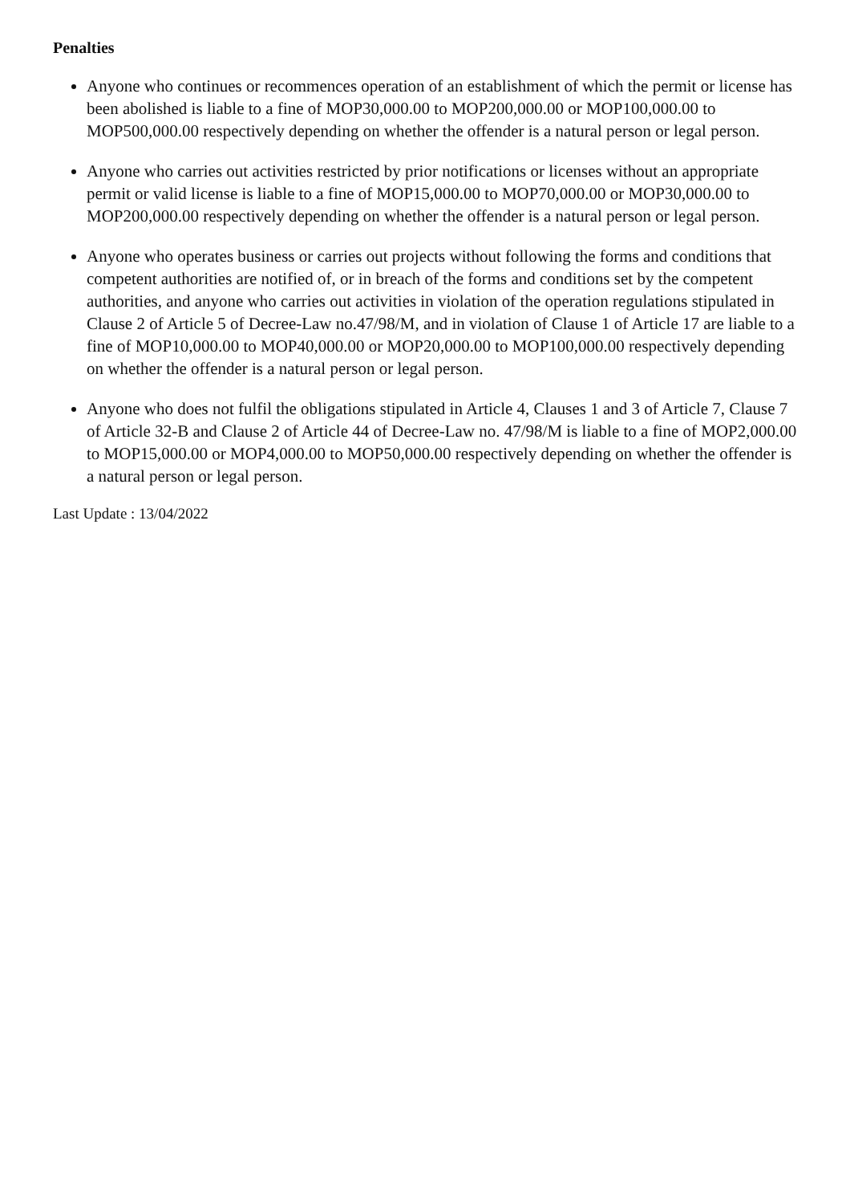Penalties
Anyone who continues or recommences operation of an establishment of which the permit or license has been abolished is liable to a fine of MOP30,000.00 to MOP200,000.00 or MOP100,000.00 to MOP500,000.00 respectively depending on whether the offender is a natural person or legal person.
Anyone who carries out activities restricted by prior notifications or licenses without an appropriate permit or valid license is liable to a fine of MOP15,000.00 to MOP70,000.00 or MOP30,000.00 to MOP200,000.00 respectively depending on whether the offender is a natural person or legal person.
Anyone who operates business or carries out projects without following the forms and conditions that competent authorities are notified of, or in breach of the forms and conditions set by the competent authorities, and anyone who carries out activities in violation of the operation regulations stipulated in Clause 2 of Article 5 of Decree-Law no.47/98/M, and in violation of Clause 1 of Article 17 are liable to a fine of MOP10,000.00 to MOP40,000.00 or MOP20,000.00 to MOP100,000.00 respectively depending on whether the offender is a natural person or legal person.
Anyone who does not fulfil the obligations stipulated in Article 4, Clauses 1 and 3 of Article 7, Clause 7 of Article 32-B and Clause 2 of Article 44 of Decree-Law no. 47/98/M is liable to a fine of MOP2,000.00 to MOP15,000.00 or MOP4,000.00 to MOP50,000.00 respectively depending on whether the offender is a natural person or legal person.
Last Update : 13/04/2022